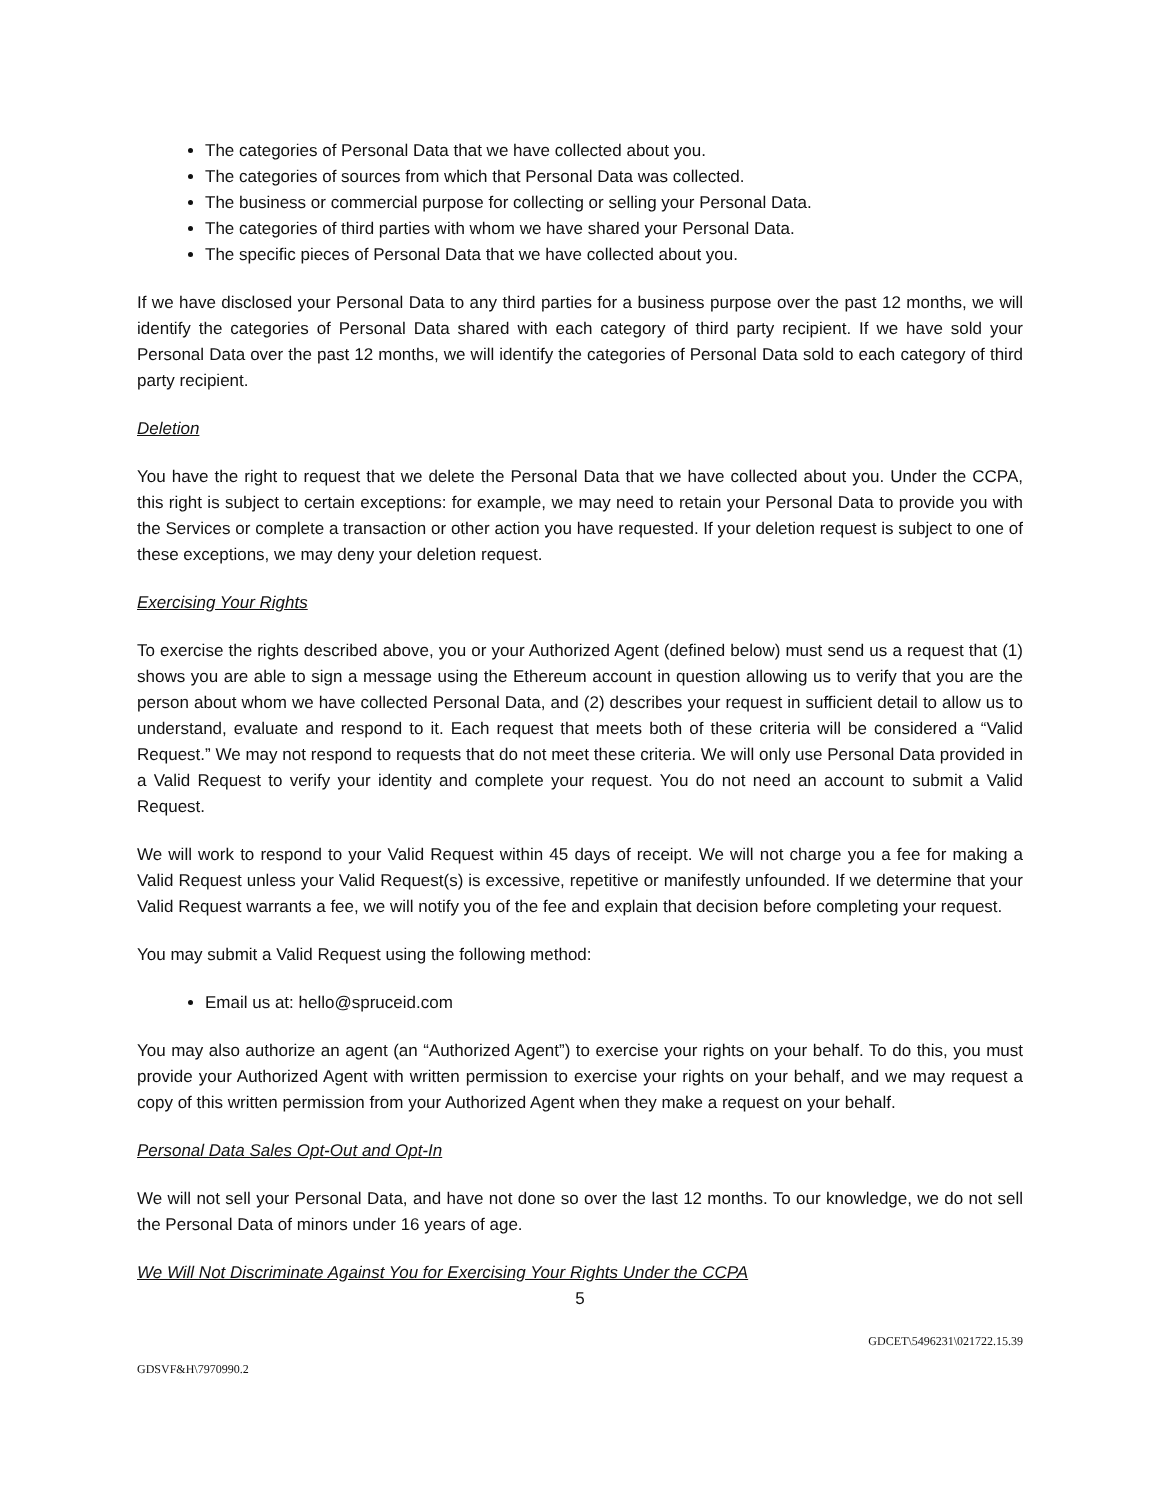The categories of Personal Data that we have collected about you.
The categories of sources from which that Personal Data was collected.
The business or commercial purpose for collecting or selling your Personal Data.
The categories of third parties with whom we have shared your Personal Data.
The specific pieces of Personal Data that we have collected about you.
If we have disclosed your Personal Data to any third parties for a business purpose over the past 12 months, we will identify the categories of Personal Data shared with each category of third party recipient. If we have sold your Personal Data over the past 12 months, we will identify the categories of Personal Data sold to each category of third party recipient.
Deletion
You have the right to request that we delete the Personal Data that we have collected about you. Under the CCPA, this right is subject to certain exceptions: for example, we may need to retain your Personal Data to provide you with the Services or complete a transaction or other action you have requested. If your deletion request is subject to one of these exceptions, we may deny your deletion request.
Exercising Your Rights
To exercise the rights described above, you or your Authorized Agent (defined below) must send us a request that (1) shows you are able to sign a message using the Ethereum account in question allowing us to verify that you are the person about whom we have collected Personal Data, and (2) describes your request in sufficient detail to allow us to understand, evaluate and respond to it. Each request that meets both of these criteria will be considered a “Valid Request.” We may not respond to requests that do not meet these criteria. We will only use Personal Data provided in a Valid Request to verify your identity and complete your request. You do not need an account to submit a Valid Request.
We will work to respond to your Valid Request within 45 days of receipt. We will not charge you a fee for making a Valid Request unless your Valid Request(s) is excessive, repetitive or manifestly unfounded. If we determine that your Valid Request warrants a fee, we will notify you of the fee and explain that decision before completing your request.
You may submit a Valid Request using the following method:
Email us at: hello@spruceid.com
You may also authorize an agent (an “Authorized Agent”) to exercise your rights on your behalf. To do this, you must provide your Authorized Agent with written permission to exercise your rights on your behalf, and we may request a copy of this written permission from your Authorized Agent when they make a request on your behalf.
Personal Data Sales Opt-Out and Opt-In
We will not sell your Personal Data, and have not done so over the last 12 months. To our knowledge, we do not sell the Personal Data of minors under 16 years of age.
We Will Not Discriminate Against You for Exercising Your Rights Under the CCPA
5
GDCET\5496231\021722.15.39
GDSVF&H\7970990.2